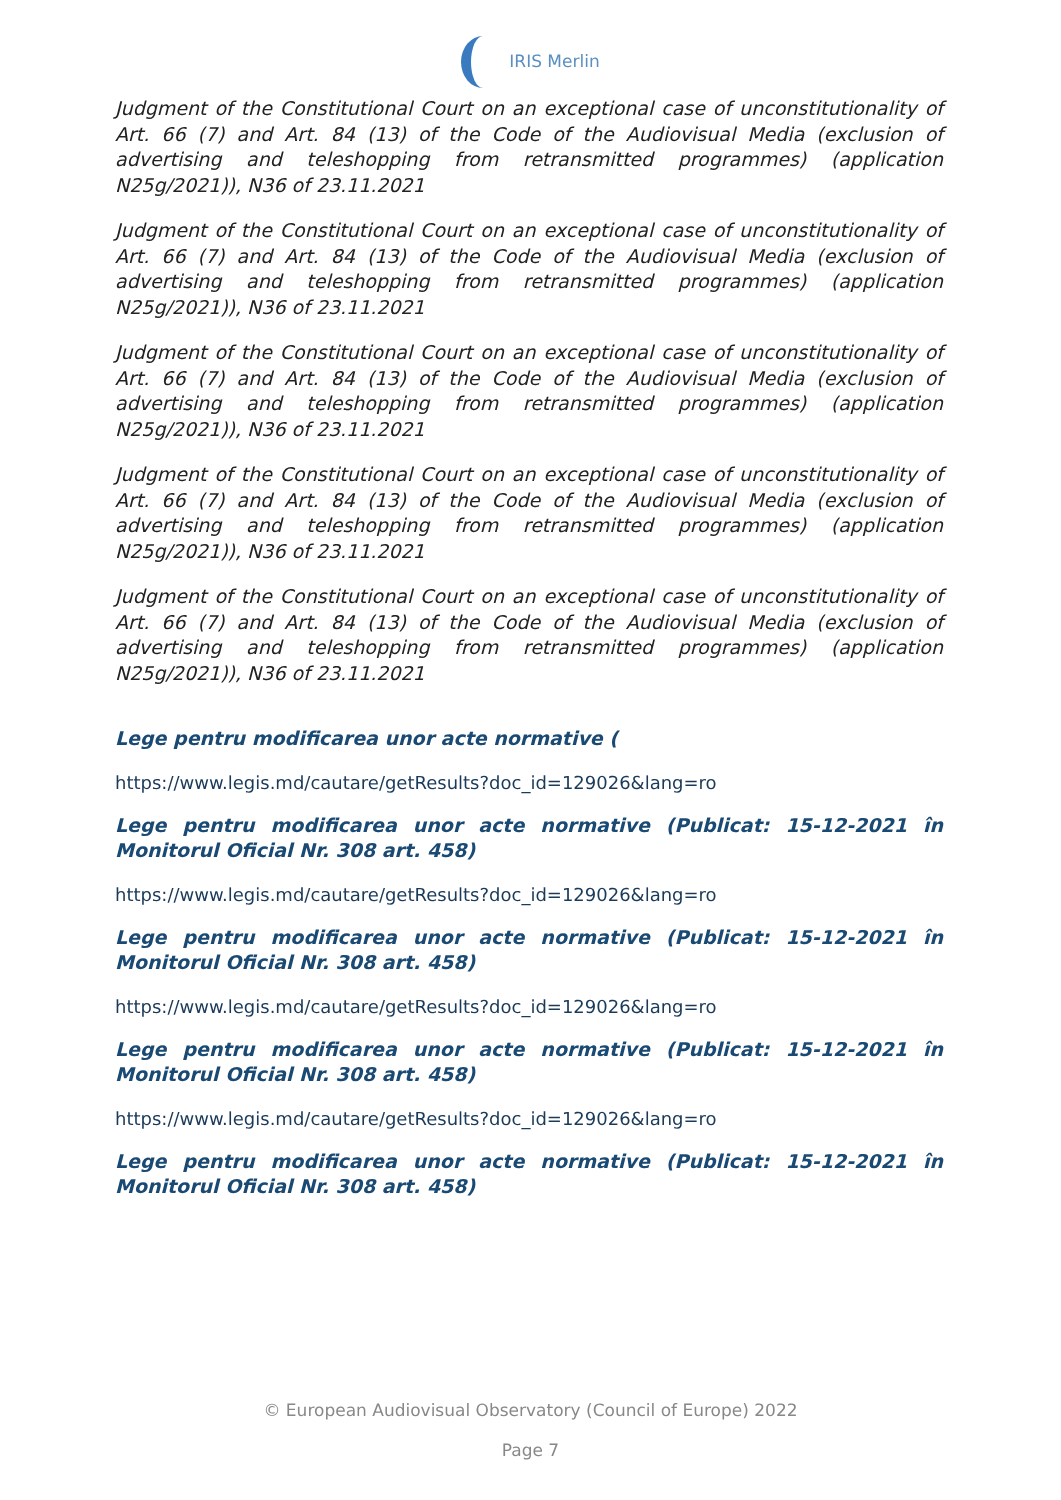IRIS Merlin
Judgment of the Constitutional Court on an exceptional case of unconstitutionality of Art. 66 (7) and Art. 84 (13) of the Code of the Audiovisual Media (exclusion of advertising and teleshopping from retransmitted programmes) (application N25g/2021)), N36 of 23.11.2021
Judgment of the Constitutional Court on an exceptional case of unconstitutionality of Art. 66 (7) and Art. 84 (13) of the Code of the Audiovisual Media (exclusion of advertising and teleshopping from retransmitted programmes) (application N25g/2021)), N36 of 23.11.2021
Judgment of the Constitutional Court on an exceptional case of unconstitutionality of Art. 66 (7) and Art. 84 (13) of the Code of the Audiovisual Media (exclusion of advertising and teleshopping from retransmitted programmes) (application N25g/2021)), N36 of 23.11.2021
Judgment of the Constitutional Court on an exceptional case of unconstitutionality of Art. 66 (7) and Art. 84 (13) of the Code of the Audiovisual Media (exclusion of advertising and teleshopping from retransmitted programmes) (application N25g/2021)), N36 of 23.11.2021
Judgment of the Constitutional Court on an exceptional case of unconstitutionality of Art. 66 (7) and Art. 84 (13) of the Code of the Audiovisual Media (exclusion of advertising and teleshopping from retransmitted programmes) (application N25g/2021)), N36 of 23.11.2021
Lege pentru modificarea unor acte normative (
https://www.legis.md/cautare/getResults?doc_id=129026&lang=ro
Lege pentru modificarea unor acte normative (Publicat: 15-12-2021 în Monitorul Oficial Nr. 308 art. 458)
https://www.legis.md/cautare/getResults?doc_id=129026&lang=ro
Lege pentru modificarea unor acte normative (Publicat: 15-12-2021 în Monitorul Oficial Nr. 308 art. 458)
https://www.legis.md/cautare/getResults?doc_id=129026&lang=ro
Lege pentru modificarea unor acte normative (Publicat: 15-12-2021 în Monitorul Oficial Nr. 308 art. 458)
https://www.legis.md/cautare/getResults?doc_id=129026&lang=ro
Lege pentru modificarea unor acte normative (Publicat: 15-12-2021 în Monitorul Oficial Nr. 308 art. 458)
© European Audiovisual Observatory (Council of Europe) 2022
Page 7